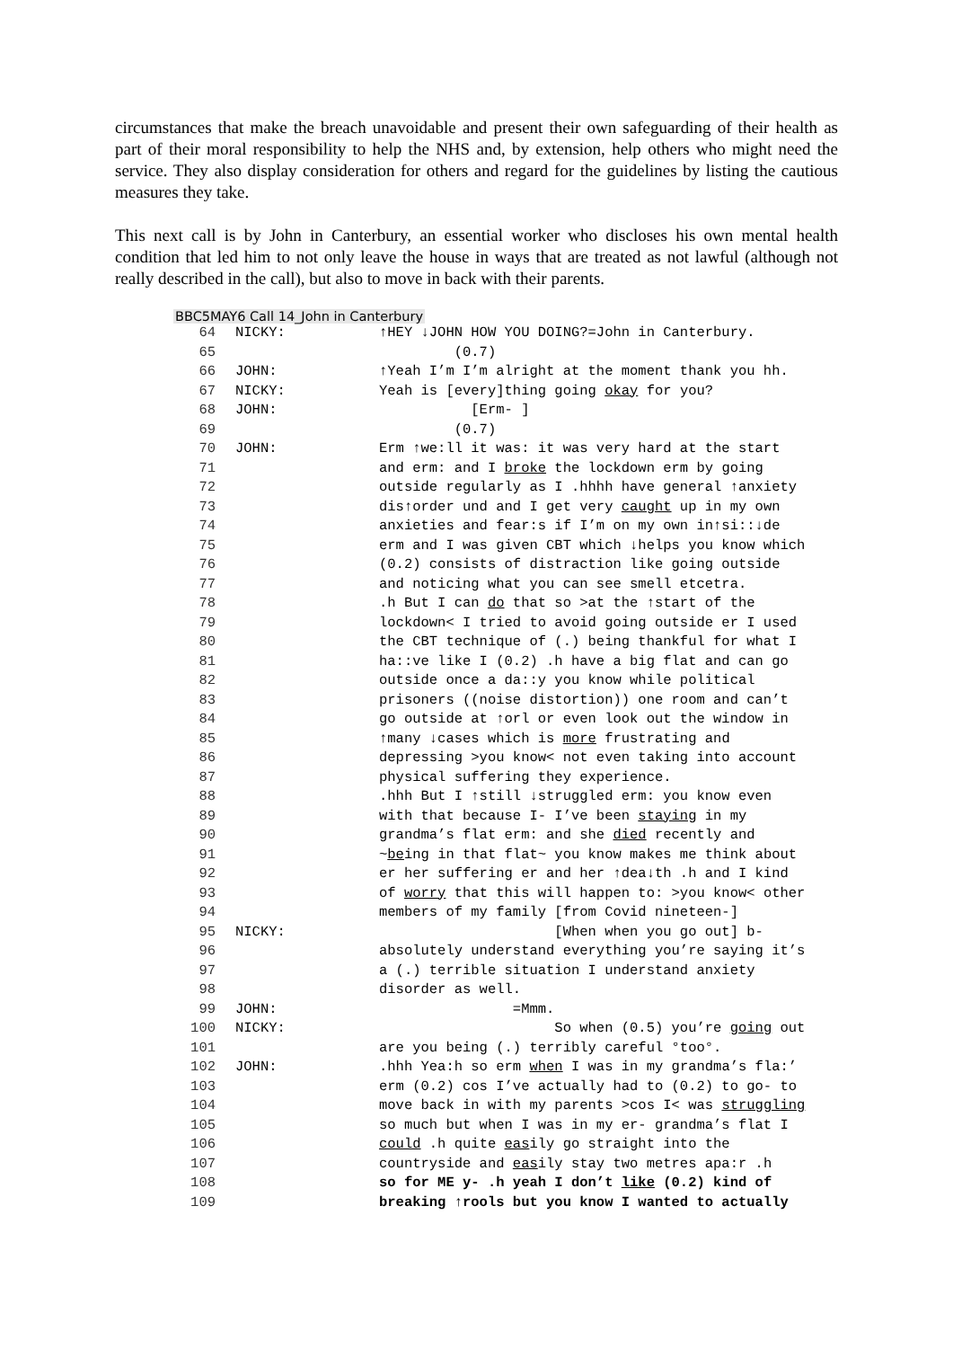circumstances that make the breach unavoidable and present their own safeguarding of their health as part of their moral responsibility to help the NHS and, by extension, help others who might need the service. They also display consideration for others and regard for the guidelines by listing the cautious measures they take.
This next call is by John in Canterbury, an essential worker who discloses his own mental health condition that led him to not only leave the house in ways that are treated as not lawful (although not really described in the call), but also to move in back with their parents.
BBC5MAY6 Call 14_John in Canterbury
| 64 | NICKY: | ↑HEY ↓JOHN HOW YOU DOING?=John in Canterbury. |
| 65 | | (0.7) |
| 66 | JOHN: | ↑Yeah I’m I’m alright at the moment thank you hh. |
| 67 | NICKY: | Yeah is [every]thing going okay for you? |
| 68 | JOHN: | [Erm- ] |
| 69 | | (0.7) |
| 70 | JOHN: | Erm ↑we:ll it was: it was very hard at the start |
| 71 | | and erm: and I broke the lockdown erm by going |
| 72 | | outside regularly as I .hhhh have general ↑anxiety |
| 73 | | dis↑order und and I get very caught up in my own |
| 74 | | anxieties and fear:s if I’m on my own in↑si::↓de |
| 75 | | erm and I was given CBT which ↓helps you know which |
| 76 | | (0.2) consists of distraction like going outside |
| 77 | | and noticing what you can see smell etcetra. |
| 78 | | .h But I can do that so >at the ↑start of the |
| 79 | | lockdown< I tried to avoid going outside er I used |
| 80 | | the CBT technique of (.) being thankful for what I |
| 81 | | ha::ve like I (0.2) .h have a big flat and can go |
| 82 | | outside once a da::y you know while political |
| 83 | | prisoners ((noise distortion)) one room and can’t |
| 84 | | go outside at ↑orl or even look out the window in |
| 85 | | ↑many ↓cases which is more frustrating and |
| 86 | | depressing >you know< not even taking into account |
| 87 | | physical suffering they experience. |
| 88 | | .hhh But I ↑still ↓struggled erm: you know even |
| 89 | | with that because I- I’ve been staying in my |
| 90 | | grandma’s flat erm: and she died recently and |
| 91 | | ~ be ing in that flat~ you know makes me think about |
| 92 | | er her suffering er and her ↑dea↓th .h and I kind |
| 93 | | of worry that this will happen to: >you know< other |
| 94 | | members of my family [from Covid nineteen-] |
| 95 | NICKY: | [When when you go out] b- |
| 96 | | absolutely understand everything you’re saying it’s |
| 97 | | a (.) terrible situation I understand anxiety |
| 98 | | disorder as well. |
| 99 | JOHN: | =Mmm. |
| 100 | NICKY: | So when (0.5) you’re going out |
| 101 | | are you being (.) terribly careful °too°. |
| 102 | JOHN: | .hhh Yea:h so erm when I was in my grandma’s fla:’ |
| 103 | | erm (0.2) cos I’ve actually had to (0.2) to go- to |
| 104 | | move back in with my parents >cos I< was struggling |
| 105 | | so much but when I was in my er- grandma’s flat I |
| 106 | | could .h quite eas ily go straight into the |
| 107 | | countryside and eas ily stay two metres apa:r .h |
| 108 | | so for ME y- .h yeah I don’t like (0.2) kind of |
| 109 | | breaking ↑rools but you know I wanted to actually |